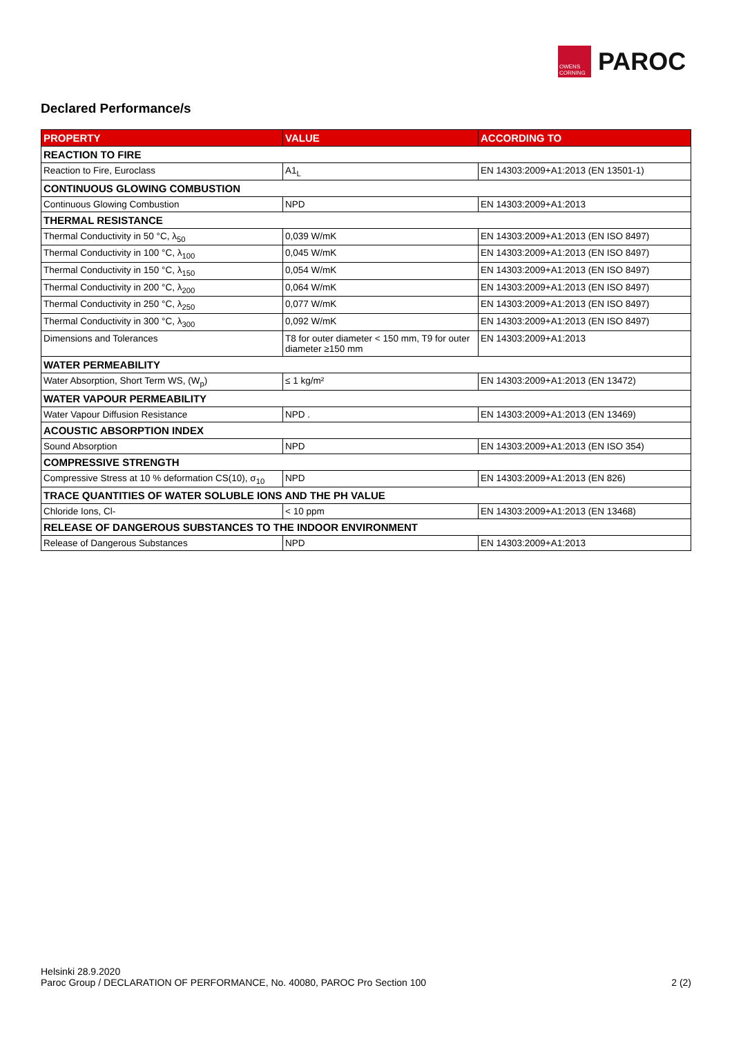OWENS CORNING
PAROC
Declared Performance/s
| PROPERTY | VALUE | ACCORDING TO |
| --- | --- | --- |
| REACTION TO FIRE | | |
| Reaction to Fire, Euroclass | A1<sub>L</sub> | EN 14303:2009+A1:2013 (EN 13501-1) |
| CONTINUOUS GLOWING COMBUSTION | | |
| Continuous Glowing Combustion | NPD | EN 14303:2009+A1:2013 |
| THERMAL RESISTANCE | | |
| Thermal Conductivity in 50 °C, λ<sub>50</sub> | 0,039 W/mK | EN 14303:2009+A1:2013 (EN ISO 8497) |
| Thermal Conductivity in 100 °C, λ<sub>100</sub> | 0,045 W/mK | EN 14303:2009+A1:2013 (EN ISO 8497) |
| Thermal Conductivity in 150 °C, λ<sub>150</sub> | 0,054 W/mK | EN 14303:2009+A1:2013 (EN ISO 8497) |
| Thermal Conductivity in 200 °C, λ<sub>200</sub> | 0,064 W/mK | EN 14303:2009+A1:2013 (EN ISO 8497) |
| Thermal Conductivity in 250 °C, λ<sub>250</sub> | 0,077 W/mK | EN 14303:2009+A1:2013 (EN ISO 8497) |
| Thermal Conductivity in 300 °C, λ<sub>300</sub> | 0,092 W/mK | EN 14303:2009+A1:2013 (EN ISO 8497) |
| Dimensions and Tolerances | T8 for outer diameter < 150 mm, T9 for outer diameter ≥150 mm | EN 14303:2009+A1:2013 |
| WATER PERMEABILITY | | |
| Water Absorption, Short Term WS, (W<sub>p</sub>) | ≤ 1 kg/m² | EN 14303:2009+A1:2013 (EN 13472) |
| WATER VAPOUR PERMEABILITY | | |
| Water Vapour Diffusion Resistance | NPD . | EN 14303:2009+A1:2013 (EN 13469) |
| ACOUSTIC ABSORPTION INDEX | | |
| Sound Absorption | NPD | EN 14303:2009+A1:2013 (EN ISO 354) |
| COMPRESSIVE STRENGTH | | |
| Compressive Stress at 10 % deformation CS(10), σ<sub>10</sub> | NPD | EN 14303:2009+A1:2013 (EN 826) |
| TRACE QUANTITIES OF WATER SOLUBLE IONS AND THE PH VALUE | | |
| Chloride Ions, Cl- | < 10 ppm | EN 14303:2009+A1:2013 (EN 13468) |
| RELEASE OF DANGEROUS SUBSTANCES TO THE INDOOR ENVIRONMENT | | |
| Release of Dangerous Substances | NPD | EN 14303:2009+A1:2013 |
Helsinki 28.9.2020
Paroc Group / DECLARATION OF PERFORMANCE, No. 40080, PAROC Pro Section 100 2 (2)